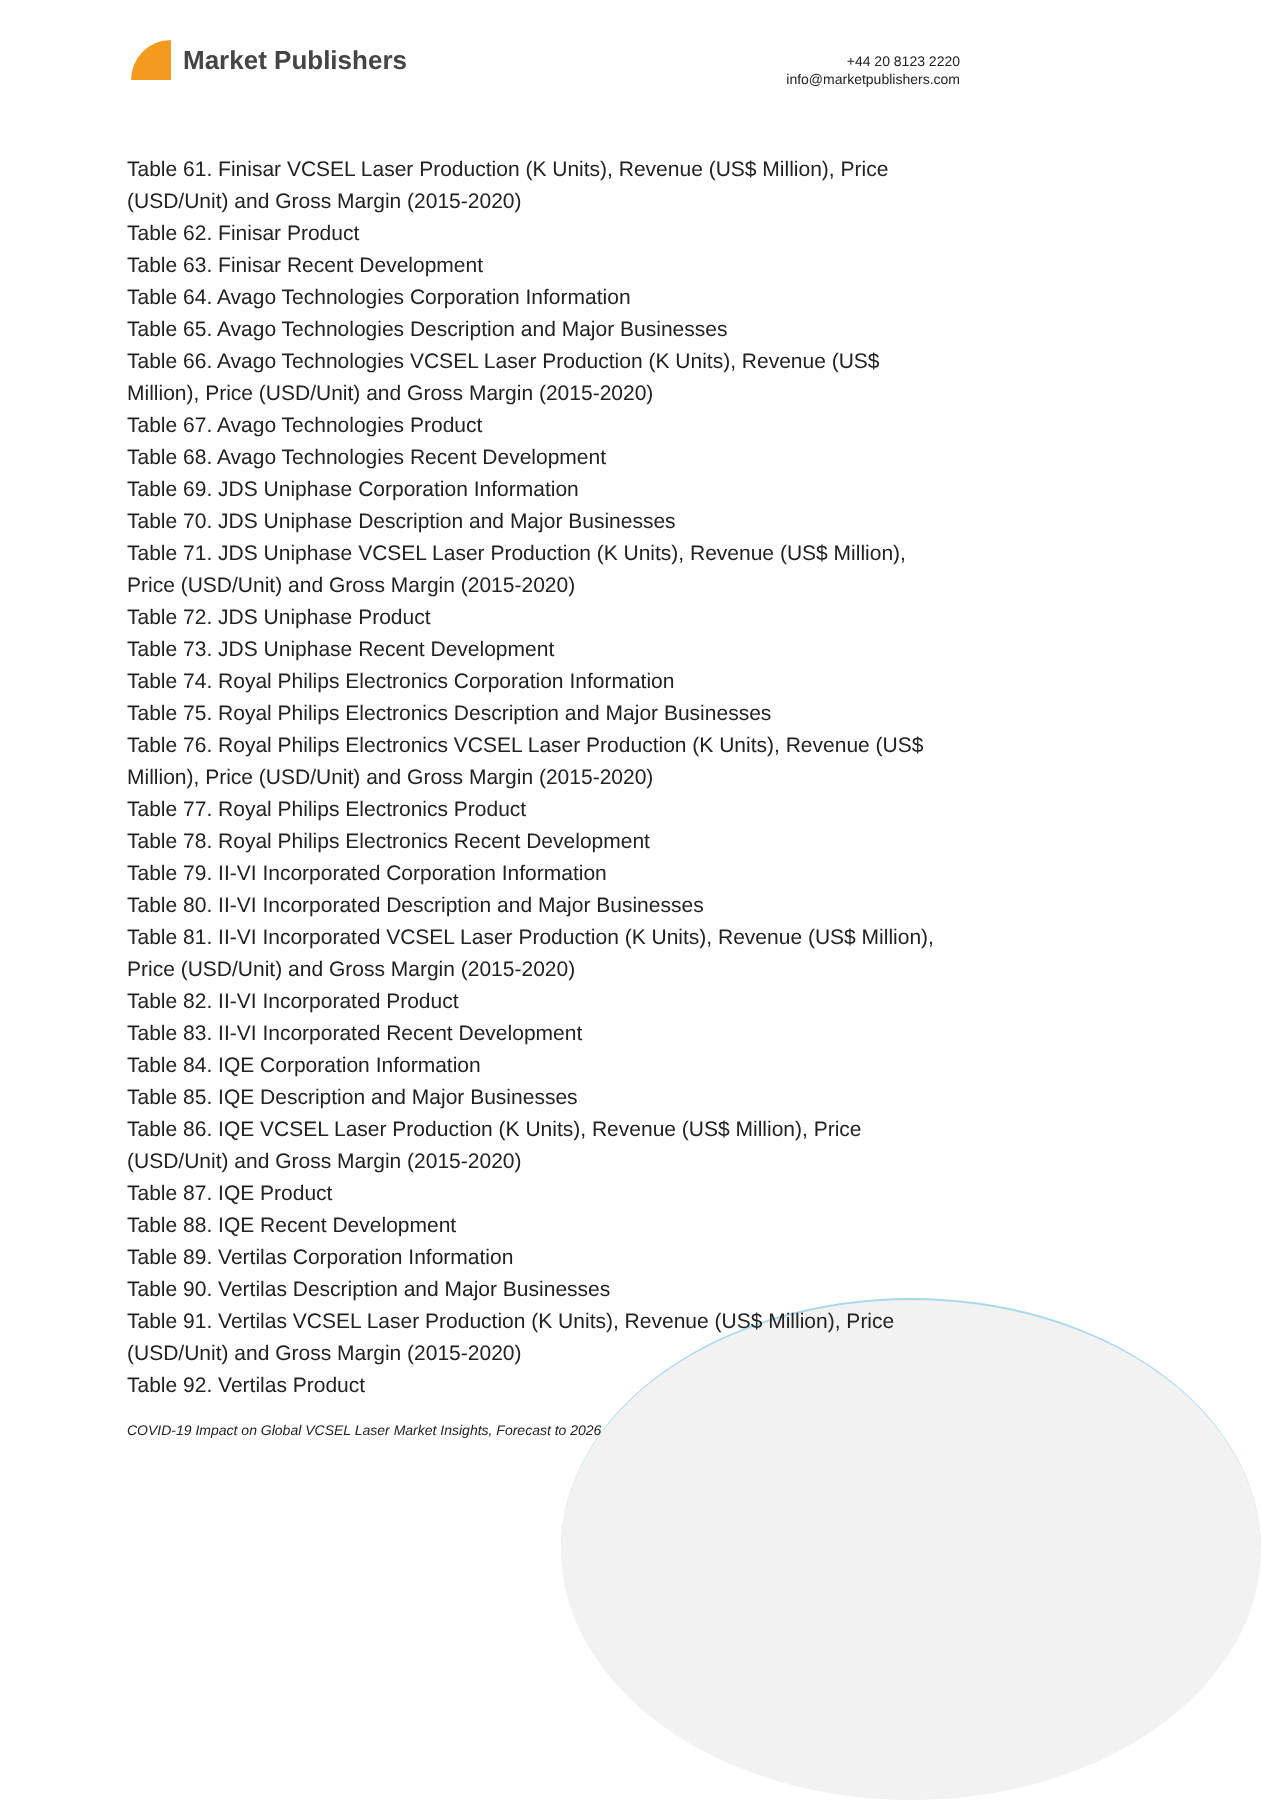Market Publishers
+44 20 8123 2220
info@marketpublishers.com
Table 61. Finisar VCSEL Laser Production (K Units), Revenue (US$ Million), Price (USD/Unit) and Gross Margin (2015-2020)
Table 62. Finisar Product
Table 63. Finisar Recent Development
Table 64. Avago Technologies Corporation Information
Table 65. Avago Technologies Description and Major Businesses
Table 66. Avago Technologies VCSEL Laser Production (K Units), Revenue (US$ Million), Price (USD/Unit) and Gross Margin (2015-2020)
Table 67. Avago Technologies Product
Table 68. Avago Technologies Recent Development
Table 69. JDS Uniphase Corporation Information
Table 70. JDS Uniphase Description and Major Businesses
Table 71. JDS Uniphase VCSEL Laser Production (K Units), Revenue (US$ Million), Price (USD/Unit) and Gross Margin (2015-2020)
Table 72. JDS Uniphase Product
Table 73. JDS Uniphase Recent Development
Table 74. Royal Philips Electronics Corporation Information
Table 75. Royal Philips Electronics Description and Major Businesses
Table 76. Royal Philips Electronics VCSEL Laser Production (K Units), Revenue (US$ Million), Price (USD/Unit) and Gross Margin (2015-2020)
Table 77. Royal Philips Electronics Product
Table 78. Royal Philips Electronics Recent Development
Table 79. II-VI Incorporated Corporation Information
Table 80. II-VI Incorporated Description and Major Businesses
Table 81. II-VI Incorporated VCSEL Laser Production (K Units), Revenue (US$ Million), Price (USD/Unit) and Gross Margin (2015-2020)
Table 82. II-VI Incorporated Product
Table 83. II-VI Incorporated Recent Development
Table 84. IQE Corporation Information
Table 85. IQE Description and Major Businesses
Table 86. IQE VCSEL Laser Production (K Units), Revenue (US$ Million), Price (USD/Unit) and Gross Margin (2015-2020)
Table 87. IQE Product
Table 88. IQE Recent Development
Table 89. Vertilas Corporation Information
Table 90. Vertilas Description and Major Businesses
Table 91. Vertilas VCSEL Laser Production (K Units), Revenue (US$ Million), Price (USD/Unit) and Gross Margin (2015-2020)
Table 92. Vertilas Product
COVID-19 Impact on Global VCSEL Laser Market Insights, Forecast to 2026